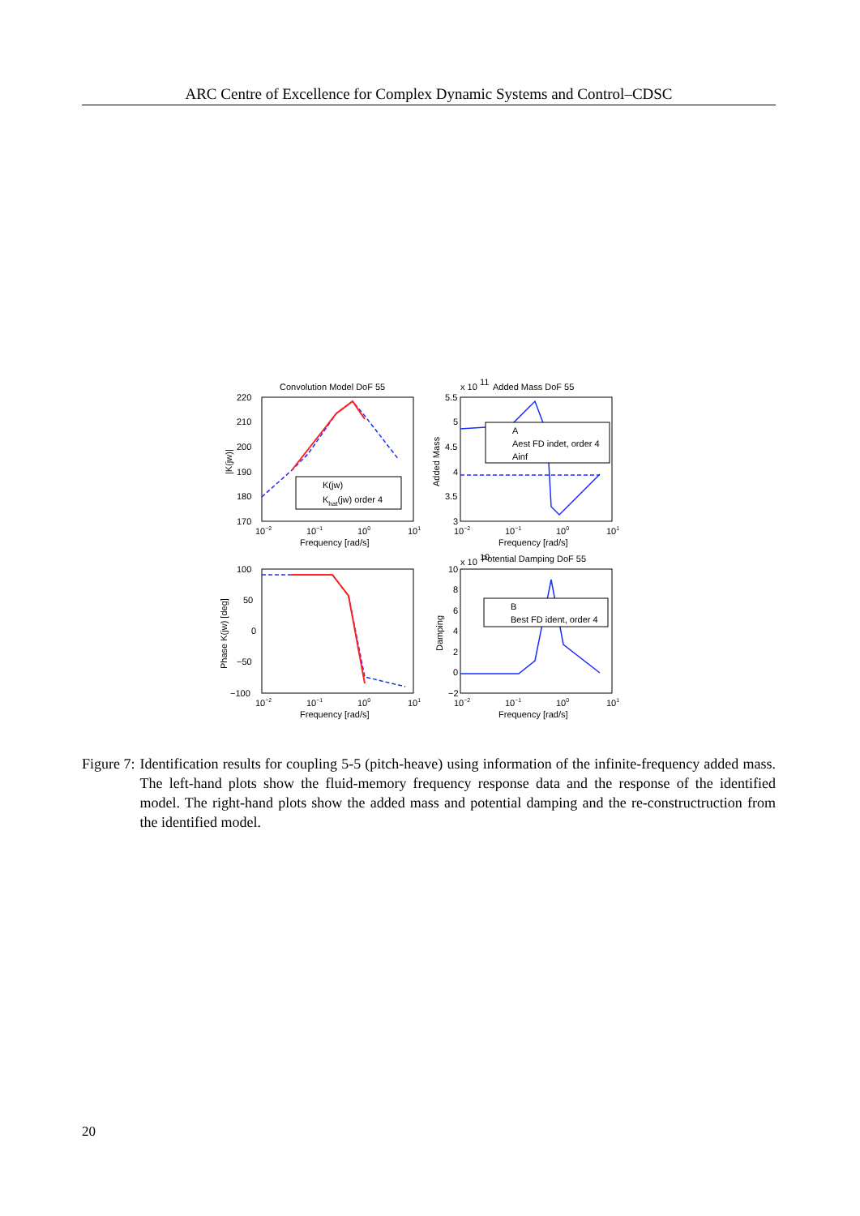ARC Centre of Excellence for Complex Dynamic Systems and Control–CDSC
Convolution Model DoF 55
x 10
11
Added Mass DoF 55
x 10
10
Potential Damping DoF 55
K(jw)
Khat(jw) order 4
A
Aest FD indet, order 4
Ainf
B
Best FD ident, order 4
220
210
200
190
180
170
5.5
5
4.5
4
3.5
3
100
50
0
−50
−100
10
8
6
4
2
0
−2
10−2
10−1
100
101
10−2
10−1
100
101
Frequency [rad/s]
Frequency [rad/s]
10−2
10−1
100
101
10−2
10−1
100
101
Frequency [rad/s]
Frequency [rad/s]
|K(jw)|
Added Mass
Phase K(jw) [deg]
Damping
Figure 7: Identification results for coupling 5-5 (pitch-heave) using information of the infinite-frequency added mass. The left-hand plots show the fluid-memory frequency response data and the response of the identified model. The right-hand plots show the added mass and potential damping and the re-constructruction from the identified model.
20